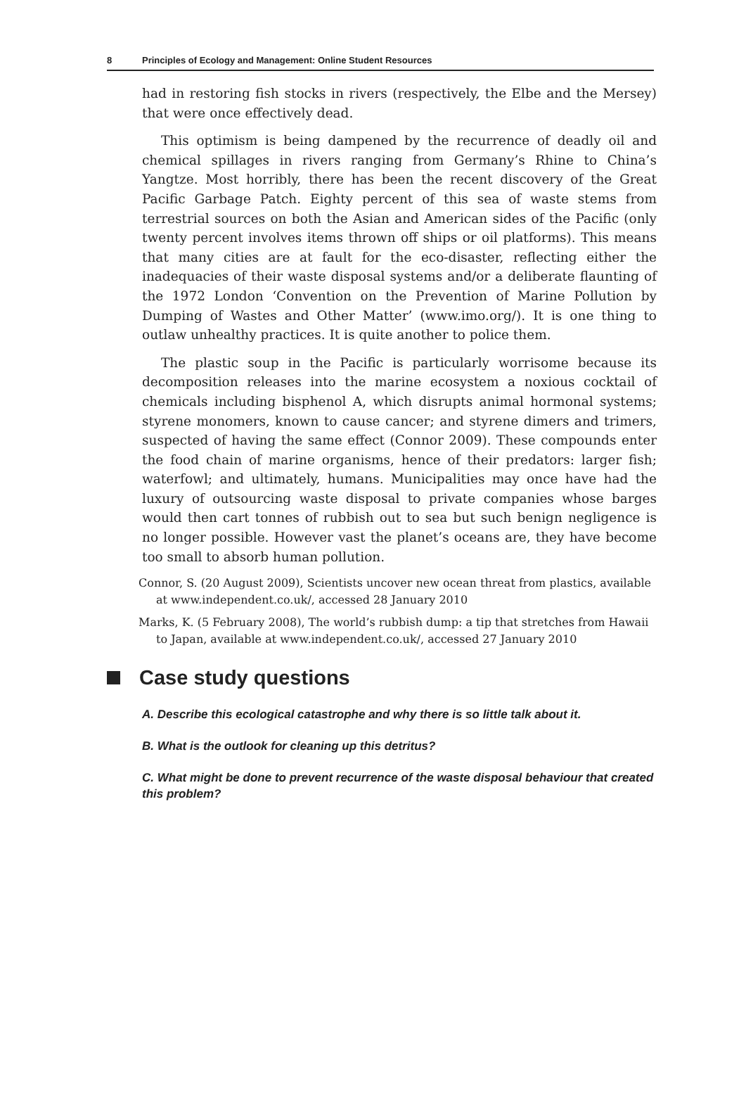8 Principles of Ecology and Management: Online Student Resources
had in restoring fish stocks in rivers (respectively, the Elbe and the Mersey) that were once effectively dead.
This optimism is being dampened by the recurrence of deadly oil and chemical spillages in rivers ranging from Germany’s Rhine to China’s Yangtze. Most horribly, there has been the recent discovery of the Great Pacific Garbage Patch. Eighty percent of this sea of waste stems from terrestrial sources on both the Asian and American sides of the Pacific (only twenty percent involves items thrown off ships or oil platforms). This means that many cities are at fault for the eco-disaster, reflecting either the inadequacies of their waste disposal systems and/or a deliberate flaunting of the 1972 London ‘Convention on the Prevention of Marine Pollution by Dumping of Wastes and Other Matter’ (www.imo.org/). It is one thing to outlaw unhealthy practices. It is quite another to police them.
The plastic soup in the Pacific is particularly worrisome because its decomposition releases into the marine ecosystem a noxious cocktail of chemicals including bisphenol A, which disrupts animal hormonal systems; styrene monomers, known to cause cancer; and styrene dimers and trimers, suspected of having the same effect (Connor 2009). These compounds enter the food chain of marine organisms, hence of their predators: larger fish; waterfowl; and ultimately, humans. Municipalities may once have had the luxury of outsourcing waste disposal to private companies whose barges would then cart tonnes of rubbish out to sea but such benign negligence is no longer possible. However vast the planet’s oceans are, they have become too small to absorb human pollution.
Connor, S. (20 August 2009), Scientists uncover new ocean threat from plastics, available at www.independent.co.uk/, accessed 28 January 2010
Marks, K. (5 February 2008), The world’s rubbish dump: a tip that stretches from Hawaii to Japan, available at www.independent.co.uk/, accessed 27 January 2010
Case study questions
A. Describe this ecological catastrophe and why there is so little talk about it.
B. What is the outlook for cleaning up this detritus?
C. What might be done to prevent recurrence of the waste disposal behaviour that created this problem?